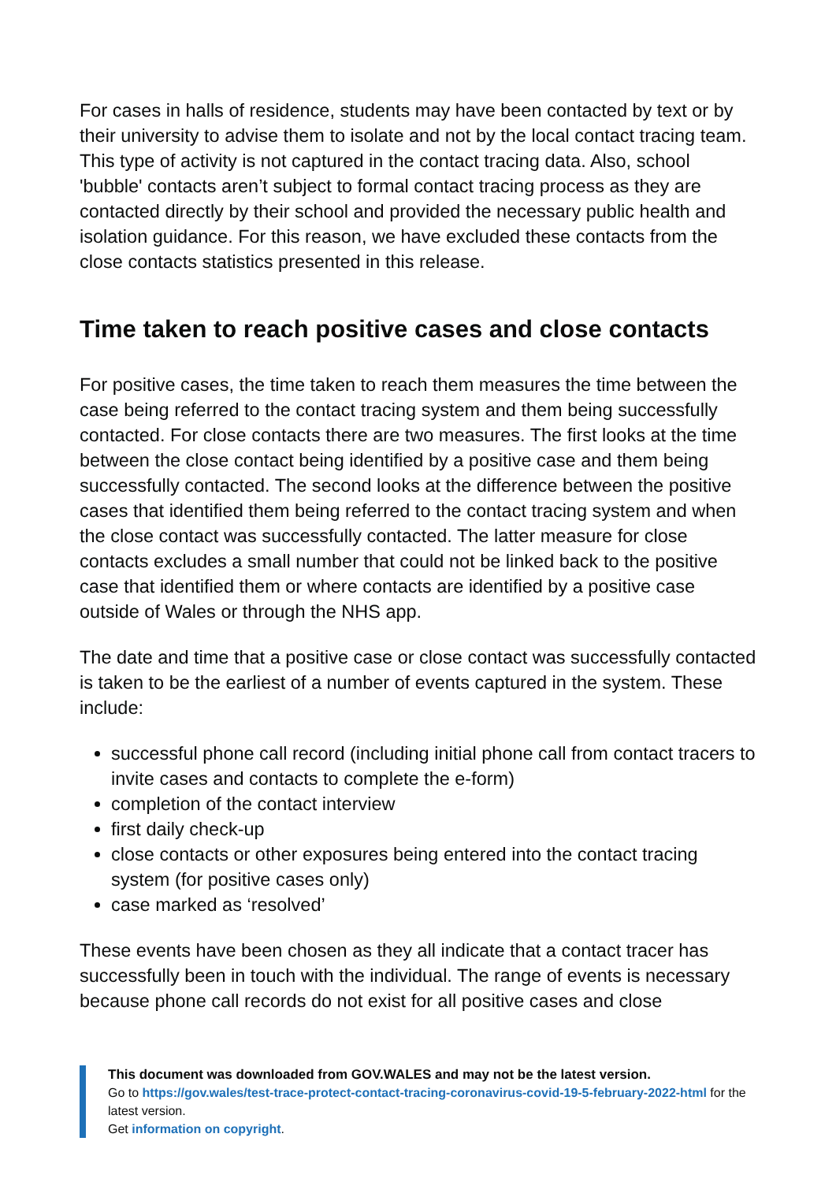For cases in halls of residence, students may have been contacted by text or by their university to advise them to isolate and not by the local contact tracing team. This type of activity is not captured in the contact tracing data. Also, school 'bubble' contacts aren’t subject to formal contact tracing process as they are contacted directly by their school and provided the necessary public health and isolation guidance. For this reason, we have excluded these contacts from the close contacts statistics presented in this release.
Time taken to reach positive cases and close contacts
For positive cases, the time taken to reach them measures the time between the case being referred to the contact tracing system and them being successfully contacted. For close contacts there are two measures. The first looks at the time between the close contact being identified by a positive case and them being successfully contacted. The second looks at the difference between the positive cases that identified them being referred to the contact tracing system and when the close contact was successfully contacted. The latter measure for close contacts excludes a small number that could not be linked back to the positive case that identified them or where contacts are identified by a positive case outside of Wales or through the NHS app.
The date and time that a positive case or close contact was successfully contacted is taken to be the earliest of a number of events captured in the system. These include:
successful phone call record (including initial phone call from contact tracers to invite cases and contacts to complete the e-form)
completion of the contact interview
first daily check-up
close contacts or other exposures being entered into the contact tracing system (for positive cases only)
case marked as ‘resolved’
These events have been chosen as they all indicate that a contact tracer has successfully been in touch with the individual. The range of events is necessary because phone call records do not exist for all positive cases and close
This document was downloaded from GOV.WALES and may not be the latest version.
Go to https://gov.wales/test-trace-protect-contact-tracing-coronavirus-covid-19-5-february-2022-html for the latest version.
Get information on copyright.